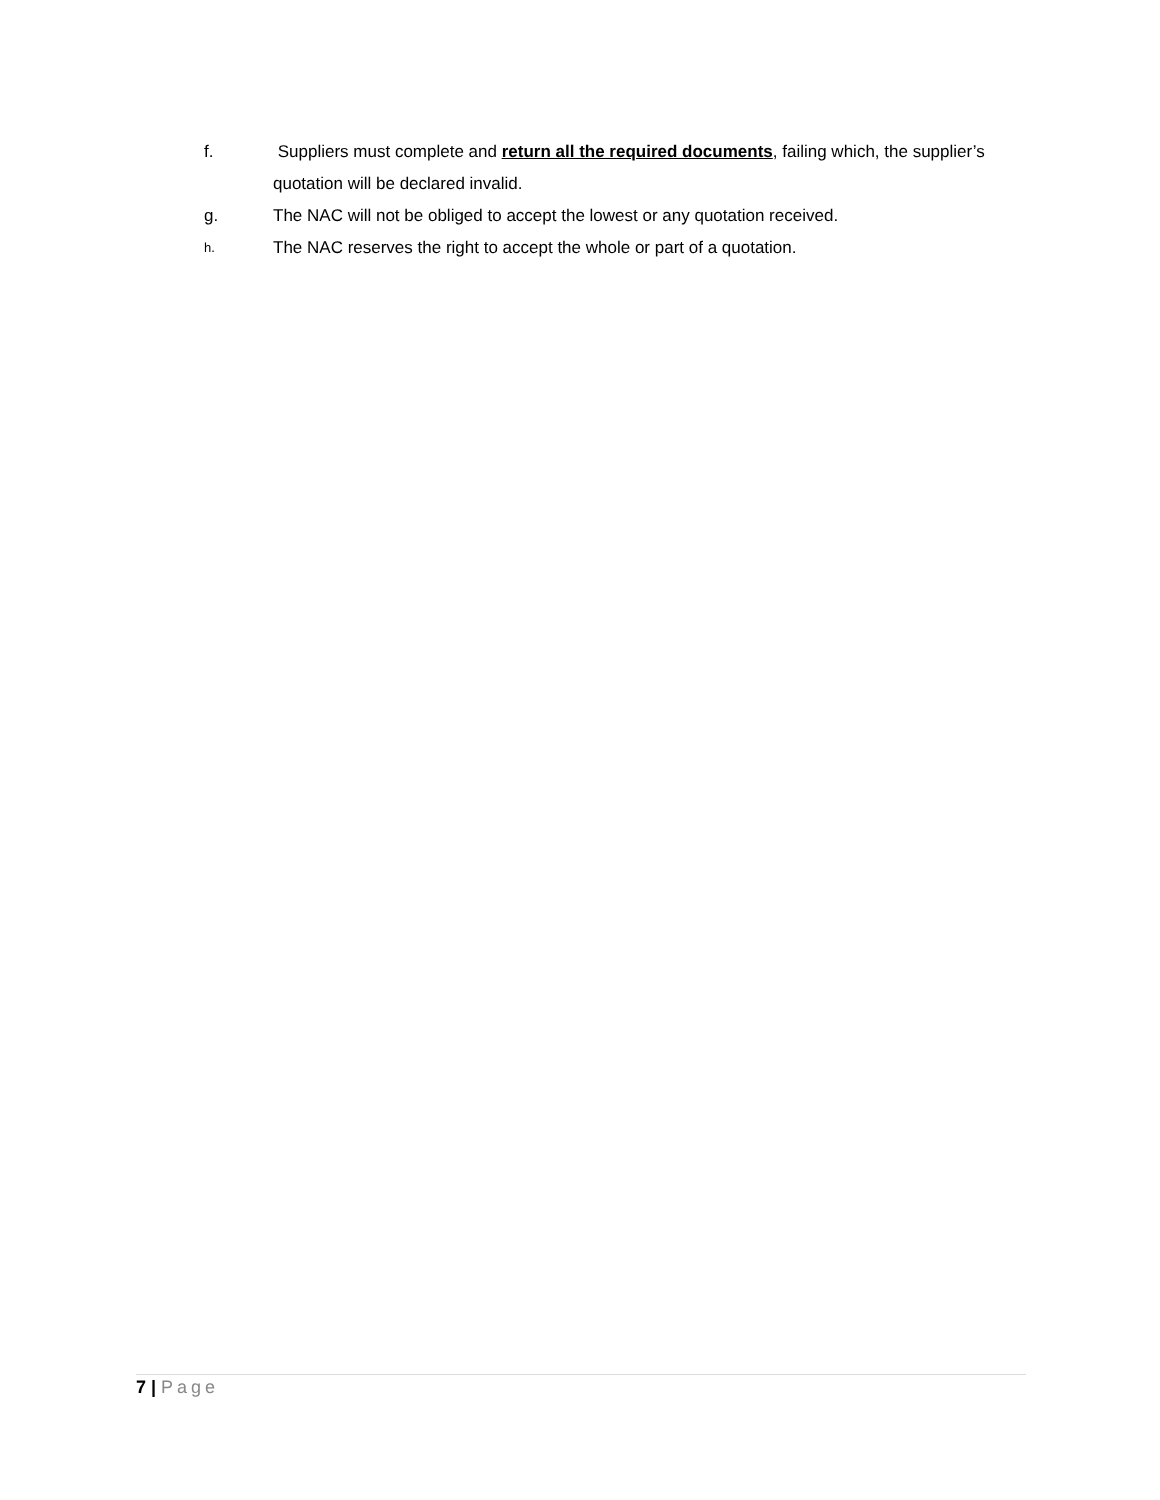f. Suppliers must complete and return all the required documents, failing which, the supplier’s quotation will be declared invalid.
g. The NAC will not be obliged to accept the lowest or any quotation received.
h.
The NAC reserves the right to accept the whole or part of a quotation.
7 | Page